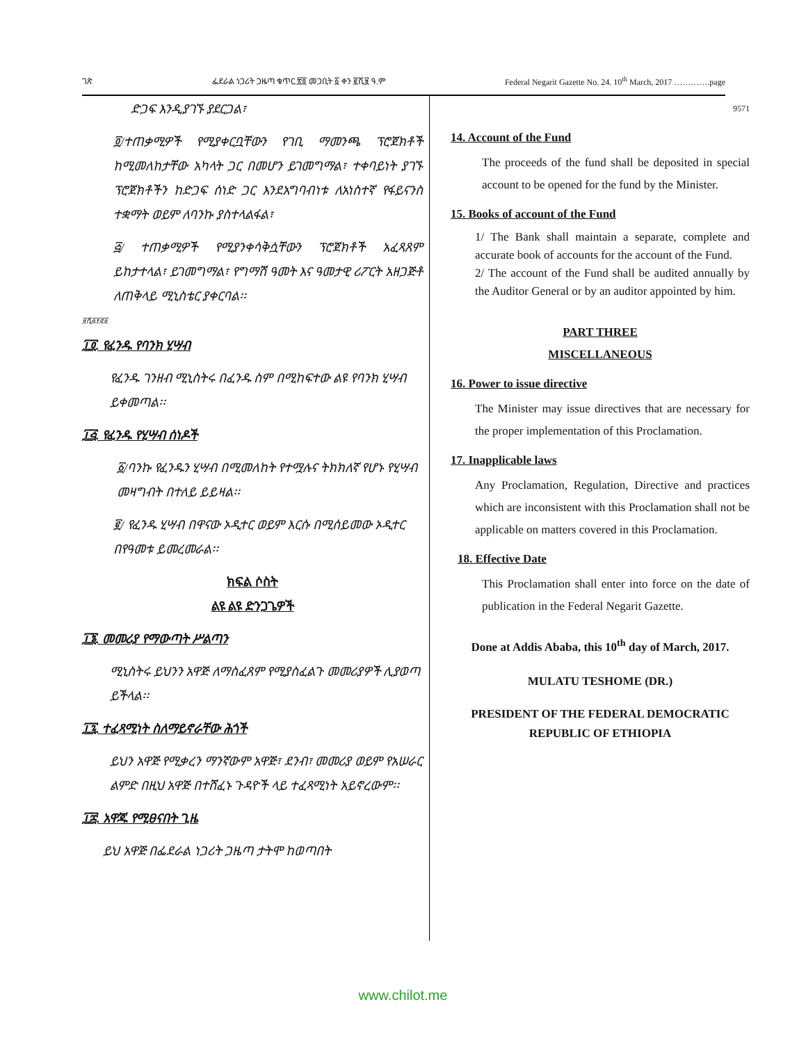ገጽ ፌደራል ነጋሪት ጋዜጣ ቁጥር.፳፬ መጋቢት ፩ ቀን ፪ሺ፱ ዓ.ም Federal Negarit Gazette No. 24. 10<sup>th</sup> March, 2017 ………….page
ድጋፍ እንዲያገኙ ያደርጋል፣
፬/ተጠቃሚዎች የሚያቀርቧቸውን የገቢ ማመንጫ ፕሮጀክቶች ከሚመለከታቸው አካላት ጋር በመሆን ይገመግማል፣ ተቀባይነት ያገኙ ፕሮጀክቶችን ከድጋፍ ሰነድ ጋር እንደአግባብነቱ ለአነስተኛ የፋይናንስ ተቋማት ወይም ለባንኩ ያስተላልፋል፣
፭/ ተጠቃሚዎች የሚያንቀሳቅሷቸውን ፕሮጀክቶች አፈጻጸም ይከታተላል፣ ይገመግማል፣ የግማሽ ዓመት እና ዓመታዊ ሪፖርት አዘጋጅቶ ለጠቅላይ ሚኒስቴር ያቀርባል፡፡
፱ሺ፭፻፸፩
፲፬. የፈንዱ የባንክ ሂሣብ
የፈንዱ ገንዘብ ሚኒስትሩ በፈንዱ ስም በሚከፍተው ልዩ የባንክ ሂሣብ ይቀመጣል፡፡
፲፭. የፈንዱ የሂሣብ ሰነዶች
፩/ባንኩ የፈንዱን ሂሣብ በሚመለከት የተሟሉና ትክክለኛ የሆኑ የሂሣብ መዛግብት በተለይ ይይዛል፡፡
፪/ የፈንዱ ሂሣብ በዋናው ኦዲተር ወይም እርሱ በሚሰይመው ኦዲተር በየዓመቱ ይመረመራል፡፡
ክፍል ሶስት
ልዩ ልዩ ድንጋጌዎች
፲፮. መመሪያ የማውጣት ሥልጣን
ሚኒስትሩ ይህንን አዋጅ ለማስፈጸም የሚያስፈልጉ መመሪያዎች ሊያወጣ ይችላል፡፡
፲፯. ተፈጻሚነት ስለማይኖራቸው ሕጎች
ይህን አዋጅ የሚቃረን ማንኛውም አዋጅ፣ ደንብ፣ መመሪያ ወይም የአሠራር ልምድ በዚህ አዋጅ በተሸፈኑ ጉዳዮች ላይ ተፈጻሚነት አይኖረውም፡፡
፲፰. አዋጁ የሚፀናበት ጊዜ
ይህ አዋጅ በፌደራል ነጋሪት ጋዜጣ ታትሞ ከወጣበት
9571
14. Account of the Fund
The proceeds of the fund shall be deposited in special account to be opened for the fund by the Minister.
15. Books of account of the Fund
1/ The Bank shall maintain a separate, complete and accurate book of accounts for the account of the Fund.
2/ The account of the Fund shall be audited annually by the Auditor General or by an auditor appointed by him.
PART THREE
MISCELLANEOUS
16. Power to issue directive
The Minister may issue directives that are necessary for the proper implementation of this Proclamation.
17. Inapplicable laws
Any Proclamation, Regulation, Directive and practices which are inconsistent with this Proclamation shall not be applicable on matters covered in this Proclamation.
18. Effective Date
This Proclamation shall enter into force on the date of publication in the Federal Negarit Gazette.
Done at Addis Ababa, this 10<sup>th</sup> day of March, 2017.
MULATU TESHOME (DR.)
PRESIDENT OF THE FEDERAL DEMOCRATIC REPUBLIC OF ETHIOPIA
www.chilot.me